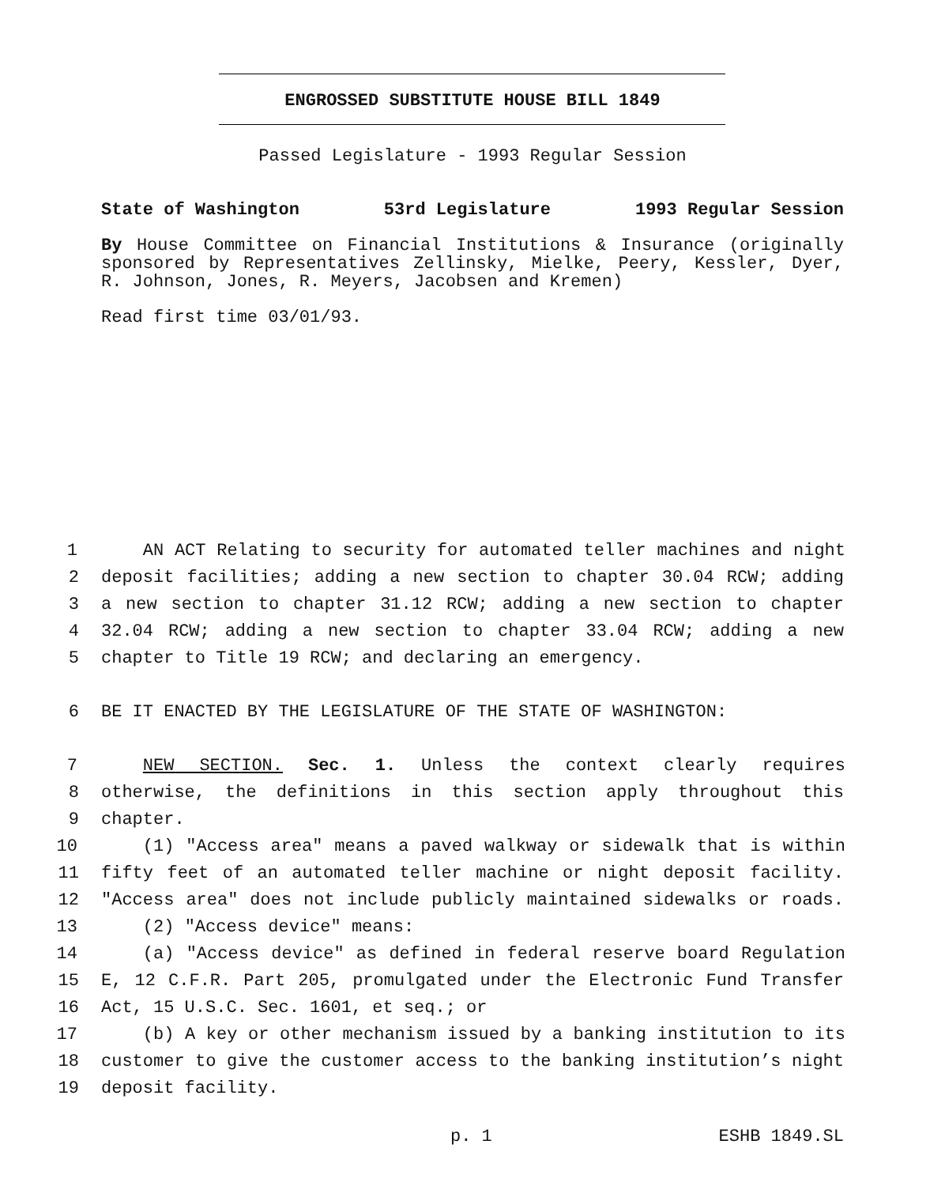ENGROSSED SUBSTITUTE HOUSE BILL 1849
Passed Legislature - 1993 Regular Session
State of Washington 53rd Legislature 1993 Regular Session
By House Committee on Financial Institutions & Insurance (originally sponsored by Representatives Zellinsky, Mielke, Peery, Kessler, Dyer, R. Johnson, Jones, R. Meyers, Jacobsen and Kremen)
Read first time 03/01/93.
1 AN ACT Relating to security for automated teller machines and night
2 deposit facilities; adding a new section to chapter 30.04 RCW; adding
3 a new section to chapter 31.12 RCW; adding a new section to chapter
4 32.04 RCW; adding a new section to chapter 33.04 RCW; adding a new
5 chapter to Title 19 RCW; and declaring an emergency.
6 BE IT ENACTED BY THE LEGISLATURE OF THE STATE OF WASHINGTON:
7 NEW SECTION. Sec. 1. Unless the context clearly requires
8 otherwise, the definitions in this section apply throughout this
9 chapter.
10 (1) "Access area" means a paved walkway or sidewalk that is within
11 fifty feet of an automated teller machine or night deposit facility.
12 "Access area" does not include publicly maintained sidewalks or roads.
13 (2) "Access device" means:
14 (a) "Access device" as defined in federal reserve board Regulation
15 E, 12 C.F.R. Part 205, promulgated under the Electronic Fund Transfer
16 Act, 15 U.S.C. Sec. 1601, et seq.; or
17 (b) A key or other mechanism issued by a banking institution to its
18 customer to give the customer access to the banking institution’s night
19 deposit facility.
p. 1 ESHB 1849.SL